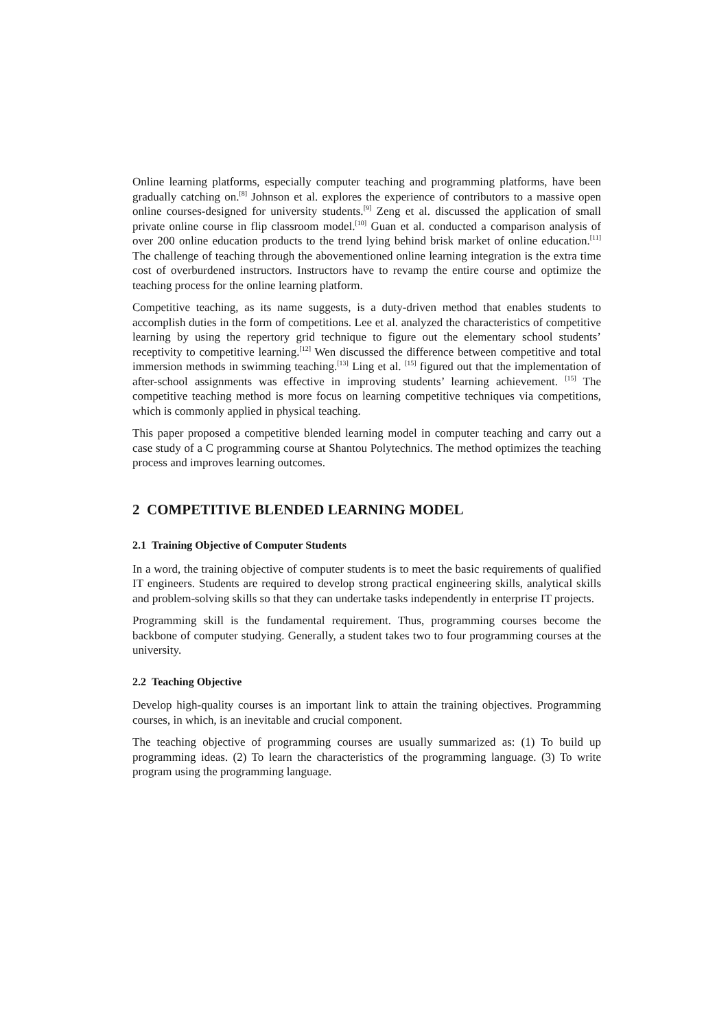Online learning platforms, especially computer teaching and programming platforms, have been gradually catching on.<sup>[8]</sup> Johnson et al. explores the experience of contributors to a massive open online courses-designed for university students.<sup>[9]</sup> Zeng et al. discussed the application of small private online course in flip classroom model.<sup>[10]</sup> Guan et al. conducted a comparison analysis of over 200 online education products to the trend lying behind brisk market of online education.<sup>[11]</sup> The challenge of teaching through the abovementioned online learning integration is the extra time cost of overburdened instructors. Instructors have to revamp the entire course and optimize the teaching process for the online learning platform.
Competitive teaching, as its name suggests, is a duty-driven method that enables students to accomplish duties in the form of competitions. Lee et al. analyzed the characteristics of competitive learning by using the repertory grid technique to figure out the elementary school students’ receptivity to competitive learning.<sup>[12]</sup> Wen discussed the difference between competitive and total immersion methods in swimming teaching.<sup>[13]</sup> Ling et al. <sup>[15]</sup> figured out that the implementation of after-school assignments was effective in improving students’ learning achievement. <sup>[15]</sup> The competitive teaching method is more focus on learning competitive techniques via competitions, which is commonly applied in physical teaching.
This paper proposed a competitive blended learning model in computer teaching and carry out a case study of a C programming course at Shantou Polytechnics. The method optimizes the teaching process and improves learning outcomes.
2 COMPETITIVE BLENDED LEARNING MODEL
2.1 Training Objective of Computer Students
In a word, the training objective of computer students is to meet the basic requirements of qualified IT engineers. Students are required to develop strong practical engineering skills, analytical skills and problem-solving skills so that they can undertake tasks independently in enterprise IT projects.
Programming skill is the fundamental requirement. Thus, programming courses become the backbone of computer studying. Generally, a student takes two to four programming courses at the university.
2.2 Teaching Objective
Develop high-quality courses is an important link to attain the training objectives. Programming courses, in which, is an inevitable and crucial component.
The teaching objective of programming courses are usually summarized as: (1) To build up programming ideas. (2) To learn the characteristics of the programming language. (3) To write program using the programming language.